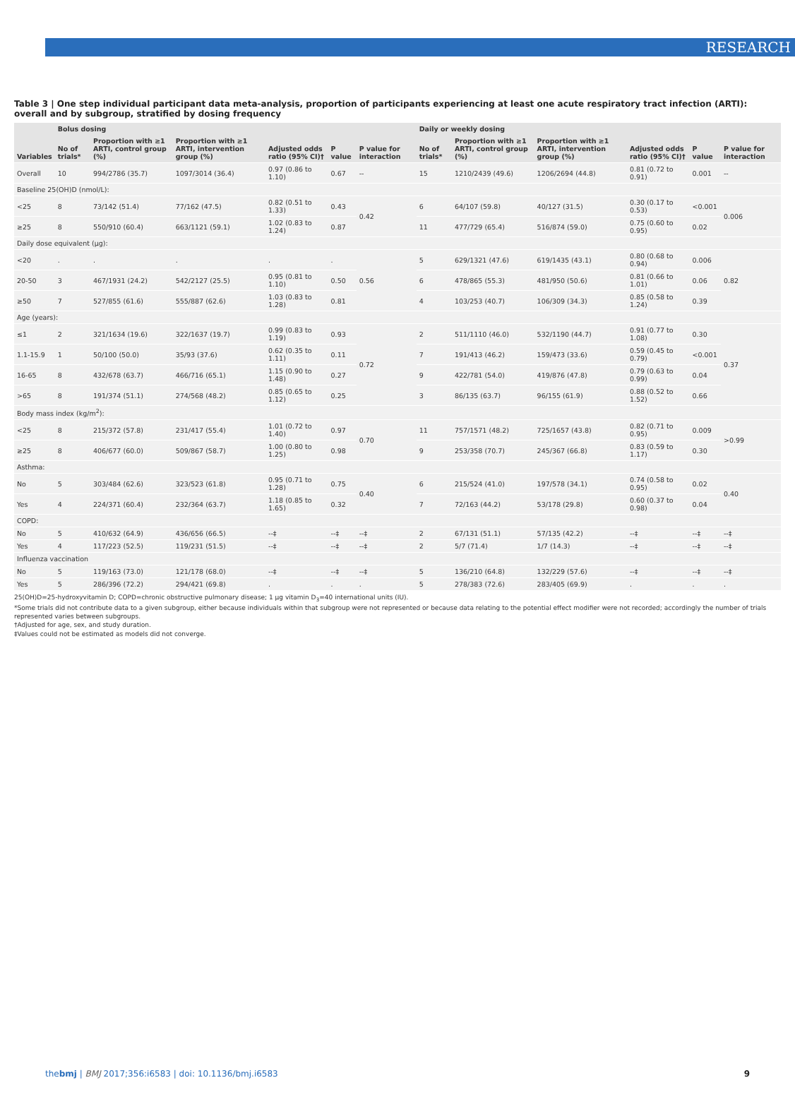RESEARCH
Table 3 | One step individual participant data meta-analysis, proportion of participants experiencing at least one acute respiratory tract infection (ARTI): overall and by subgroup, stratified by dosing frequency
| | Bolus dosing | | | | | | Daily or weekly dosing | | | | | |
| --- | --- | --- | --- | --- | --- | --- | --- | --- | --- | --- | --- | --- |
| Variables | No of trials* | Proportion with ≥1 ARTI, control group (%) | Proportion with ≥1 ARTI, intervention group (%) | Adjusted odds ratio (95% CI)† | P value | P value for interaction | No of trials* | Proportion with ≥1 ARTI, control group (%) | Proportion with ≥1 ARTI, intervention group (%) | Adjusted odds ratio (95% CI)† | P value | P value for interaction |
| Overall | 10 | 994/2786 (35.7) | 1097/3014 (36.4) | 0.97 (0.86 to 1.10) | 0.67 | -- | 15 | 1210/2439 (49.6) | 1206/2694 (44.8) | 0.81 (0.72 to 0.91) | 0.001 | -- |
| Baseline 25(OH)D (nmol/L): | | | | | | | | | | | | |
| <25 | 8 | 73/142 (51.4) | 77/162 (47.5) | 0.82 (0.51 to 1.33) | 0.43 | 0.42 | 6 | 64/107 (59.8) | 40/127 (31.5) | 0.30 (0.17 to 0.53) | <0.001 | 0.006 |
| ≥25 | 8 | 550/910 (60.4) | 663/1121 (59.1) | 1.02 (0.83 to 1.24) | 0.87 | | 11 | 477/729 (65.4) | 516/874 (59.0) | 0.75 (0.60 to 0.95) | 0.02 | |
| Daily dose equivalent (µg): | | | | | | | | | | | | |
| <20 | . | . | . | . | . | 0.56 | 5 | 629/1321 (47.6) | 619/1435 (43.1) | 0.80 (0.68 to 0.94) | 0.006 | 0.82 |
| 20-50 | 3 | 467/1931 (24.2) | 542/2127 (25.5) | 0.95 (0.81 to 1.10) | 0.50 | | 6 | 478/865 (55.3) | 481/950 (50.6) | 0.81 (0.66 to 1.01) | 0.06 | |
| ≥50 | 7 | 527/855 (61.6) | 555/887 (62.6) | 1.03 (0.83 to 1.28) | 0.81 | | 4 | 103/253 (40.7) | 106/309 (34.3) | 0.85 (0.58 to 1.24) | 0.39 | |
| Age (years): | | | | | | | | | | | | |
| ≤1 | 2 | 321/1634 (19.6) | 322/1637 (19.7) | 0.99 (0.83 to 1.19) | 0.93 | 0.72 | 2 | 511/1110 (46.0) | 532/1190 (44.7) | 0.91 (0.77 to 1.08) | 0.30 | 0.37 |
| 1.1-15.9 | 1 | 50/100 (50.0) | 35/93 (37.6) | 0.62 (0.35 to 1.11) | 0.11 | | 7 | 191/413 (46.2) | 159/473 (33.6) | 0.59 (0.45 to 0.79) | <0.001 | |
| 16-65 | 8 | 432/678 (63.7) | 466/716 (65.1) | 1.15 (0.90 to 1.48) | 0.27 | | 9 | 422/781 (54.0) | 419/876 (47.8) | 0.79 (0.63 to 0.99) | 0.04 | |
| >65 | 8 | 191/374 (51.1) | 274/568 (48.2) | 0.85 (0.65 to 1.12) | 0.25 | | 3 | 86/135 (63.7) | 96/155 (61.9) | 0.88 (0.52 to 1.52) | 0.66 | |
| Body mass index (kg/m<sup>2</sup>): | | | | | | | | | | | | |
| <25 | 8 | 215/372 (57.8) | 231/417 (55.4) | 1.01 (0.72 to 1.40) | 0.97 | 0.70 | 11 | 757/1571 (48.2) | 725/1657 (43.8) | 0.82 (0.71 to 0.95) | 0.009 | >0.99 |
| ≥25 | 8 | 406/677 (60.0) | 509/867 (58.7) | 1.00 (0.80 to 1.25) | 0.98 | | 9 | 253/358 (70.7) | 245/367 (66.8) | 0.83 (0.59 to 1.17) | 0.30 | |
| Asthma: | | | | | | | | | | | | |
| No | 5 | 303/484 (62.6) | 323/523 (61.8) | 0.95 (0.71 to 1.28) | 0.75 | 0.40 | 6 | 215/524 (41.0) | 197/578 (34.1) | 0.74 (0.58 to 0.95) | 0.02 | 0.40 |
| Yes | 4 | 224/371 (60.4) | 232/364 (63.7) | 1.18 (0.85 to 1.65) | 0.32 | | 7 | 72/163 (44.2) | 53/178 (29.8) | 0.60 (0.37 to 0.98) | 0.04 | |
| COPD: | | | | | | | | | | | | |
| No | 5 | 410/632 (64.9) | 436/656 (66.5) | --‡ | --‡ | --‡ | 2 | 67/131 (51.1) | 57/135 (42.2) | --‡ | --‡ | --‡ |
| Yes | 4 | 117/223 (52.5) | 119/231 (51.5) | --‡ | --‡ | --‡ | 2 | 5/7 (71.4) | 1/7 (14.3) | --‡ | --‡ | --‡ |
| Influenza vaccination | | | | | | | | | | | | |
| No | 5 | 119/163 (73.0) | 121/178 (68.0) | --‡ | --‡ | --‡ | 5 | 136/210 (64.8) | 132/229 (57.6) | --‡ | --‡ | --‡ |
| Yes | 5 | 286/396 (72.2) | 294/421 (69.8) | . | . | . | 5 | 278/383 (72.6) | 283/405 (69.9) | . | . | . |
25(OH)D=25-hydroxyvitamin D; COPD=chronic obstructive pulmonary disease; 1 µg vitamin D<sub>3</sub>=40 international units (IU).
*Some trials did not contribute data to a given subgroup, either because individuals within that subgroup were not represented or because data relating to the potential effect modifier were not recorded; accordingly the number of trials represented varies between subgroups.
†Adjusted for age, sex, and study duration.
‡Values could not be estimated as models did not converge.
thebmj | BMJ 2017;356:i6583 | doi: 10.1136/bmj.i6583 9